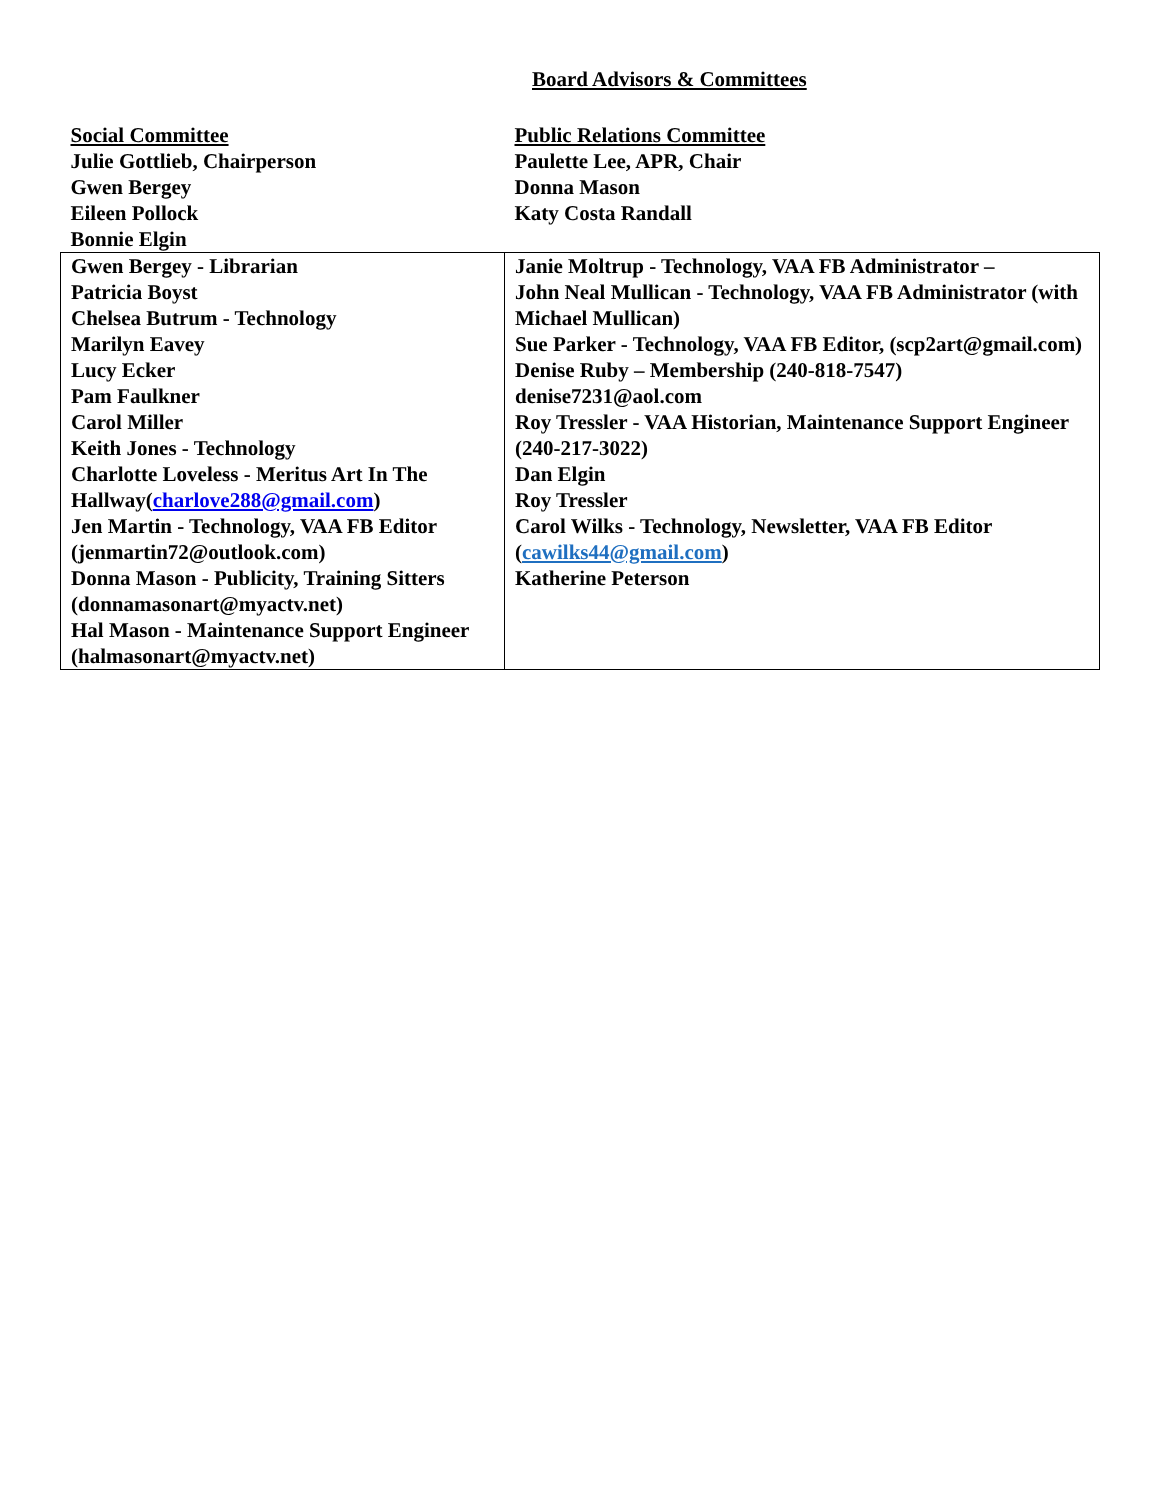Board Advisors & Committees
| Social Committee Julie Gottlieb, Chairperson Gwen Bergey Eileen Pollock Bonnie Elgin | Public Relations Committee Paulette Lee, APR, Chair Donna Mason Katy Costa Randall |
| Gwen Bergey - Librarian Patricia Boyst Chelsea Butrum - Technology Marilyn Eavey Lucy Ecker Pam Faulkner Carol Miller Keith Jones - Technology Charlotte Loveless - Meritus Art In The Hallway( charlove288@gmail.com ) Jen Martin - Technology, VAA FB Editor (jenmartin72@outlook.com) Donna Mason - Publicity, Training Sitters (donnamasonart@myactv.net) Hal Mason - Maintenance Support Engineer (halmasonart@myactv.net) | Janie Moltrup - Technology, VAA FB Administrator – John Neal Mullican - Technology, VAA FB Administrator (with Michael Mullican) Sue Parker - Technology, VAA FB Editor, (scp2art@gmail.com) Denise Ruby – Membership (240-818-7547) denise7231@aol.com Roy Tressler - VAA Historian, Maintenance Support Engineer (240-217-3022) Dan Elgin Roy Tressler Carol Wilks - Technology, Newsletter, VAA FB Editor ( cawilks44@gmail.com ) Katherine Peterson |